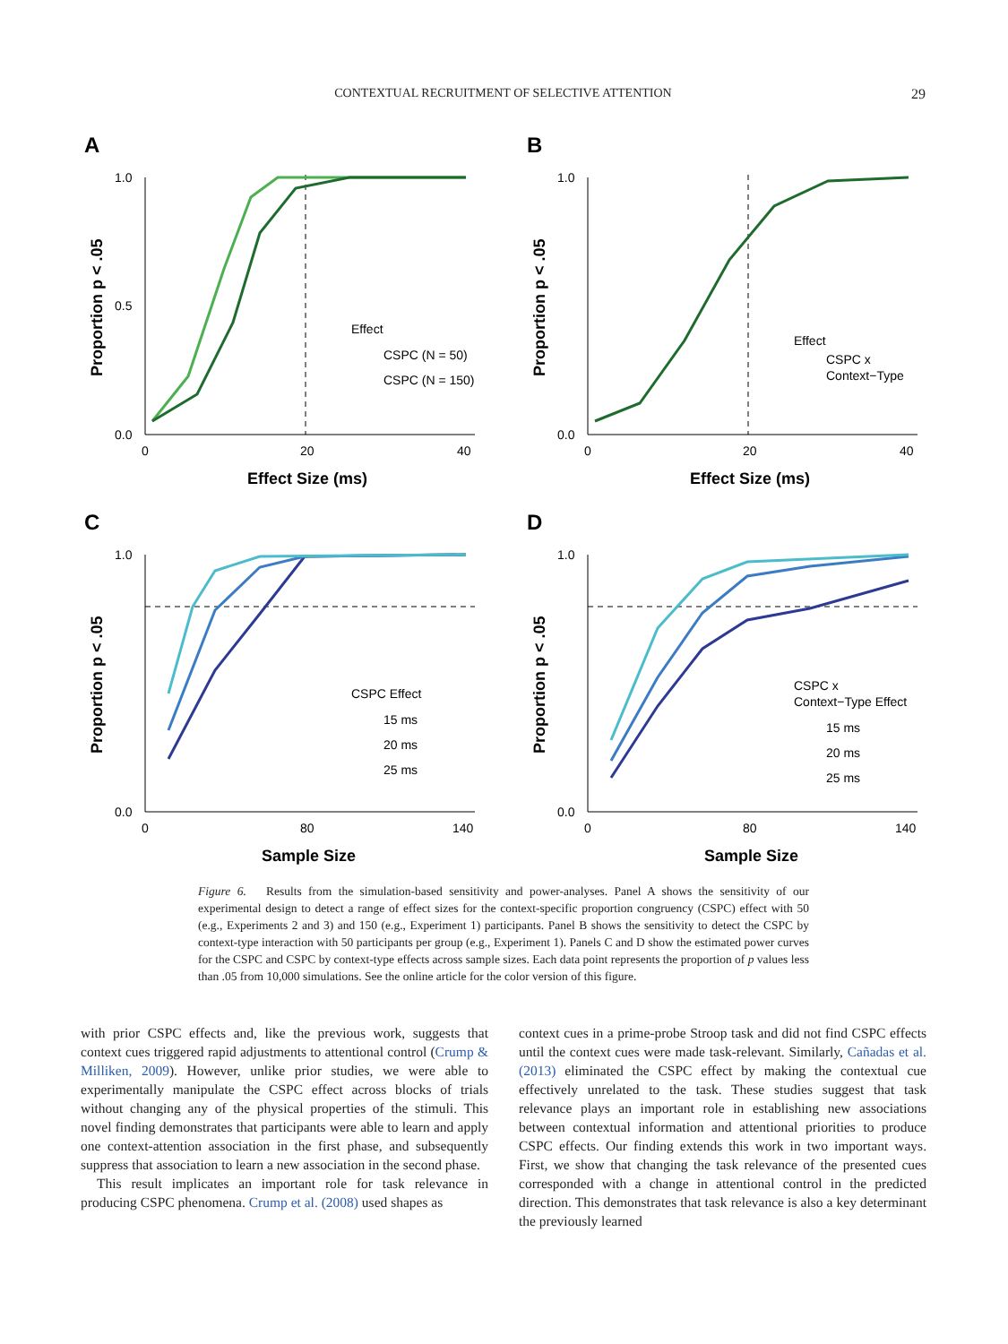CONTEXTUAL RECRUITMENT OF SELECTIVE ATTENTION
29
A
1.0
0.0
0.5
0
20
40
Effect Size (ms)
Proportion p < .05
Effect
CSPC (N = 50)
CSPC (N = 150)
B
1.0
0.0
0
20
40
Effect Size (ms)
Proportion p < .05
Effect
CSPC x
Context−Type
C
1.0
0.0
0
80
140
Sample Size
Proportion p < .05
CSPC Effect
15 ms
20 ms
25 ms
D
1.0
0.0
0
80
140
Sample Size
Proportion p < .05
CSPC x
Context−Type Effect
15 ms
20 ms
25 ms
Figure 6. Results from the simulation-based sensitivity and power-analyses. Panel A shows the sensitivity of our experimental design to detect a range of effect sizes for the context-specific proportion congruency (CSPC) effect with 50 (e.g., Experiments 2 and 3) and 150 (e.g., Experiment 1) participants. Panel B shows the sensitivity to detect the CSPC by context-type interaction with 50 participants per group (e.g., Experiment 1). Panels C and D show the estimated power curves for the CSPC and CSPC by context-type effects across sample sizes. Each data point represents the proportion of p values less than .05 from 10,000 simulations. See the online article for the color version of this figure.
with prior CSPC effects and, like the previous work, suggests that context cues triggered rapid adjustments to attentional control (Crump & Milliken, 2009). However, unlike prior studies, we were able to experimentally manipulate the CSPC effect across blocks of trials without changing any of the physical properties of the stimuli. This novel finding demonstrates that participants were able to learn and apply one context-attention association in the first phase, and subsequently suppress that association to learn a new association in the second phase.
This result implicates an important role for task relevance in producing CSPC phenomena. Crump et al. (2008) used shapes as
context cues in a prime-probe Stroop task and did not find CSPC effects until the context cues were made task-relevant. Similarly, Cañadas et al. (2013) eliminated the CSPC effect by making the contextual cue effectively unrelated to the task. These studies suggest that task relevance plays an important role in establishing new associations between contextual information and attentional priorities to produce CSPC effects. Our finding extends this work in two important ways. First, we show that changing the task relevance of the presented cues corresponded with a change in attentional control in the predicted direction. This demonstrates that task relevance is also a key determinant the previously learned